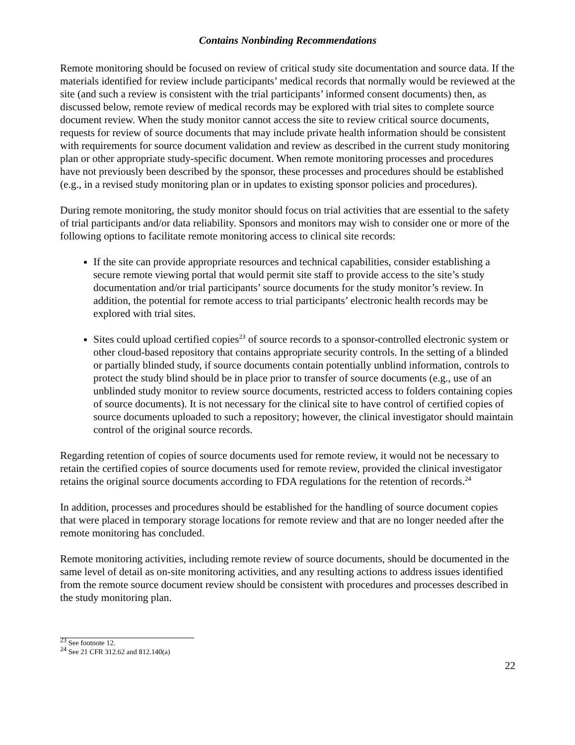Contains Nonbinding Recommendations
Remote monitoring should be focused on review of critical study site documentation and source data. If the materials identified for review include participants’ medical records that normally would be reviewed at the site (and such a review is consistent with the trial participants’ informed consent documents) then, as discussed below, remote review of medical records may be explored with trial sites to complete source document review. When the study monitor cannot access the site to review critical source documents, requests for review of source documents that may include private health information should be consistent with requirements for source document validation and review as described in the current study monitoring plan or other appropriate study-specific document. When remote monitoring processes and procedures have not previously been described by the sponsor, these processes and procedures should be established (e.g., in a revised study monitoring plan or in updates to existing sponsor policies and procedures).
During remote monitoring, the study monitor should focus on trial activities that are essential to the safety of trial participants and/or data reliability. Sponsors and monitors may wish to consider one or more of the following options to facilitate remote monitoring access to clinical site records:
If the site can provide appropriate resources and technical capabilities, consider establishing a secure remote viewing portal that would permit site staff to provide access to the site’s study documentation and/or trial participants’ source documents for the study monitor’s review. In addition, the potential for remote access to trial participants’ electronic health records may be explored with trial sites.
Sites could upload certified copies<sup>23</sup> of source records to a sponsor-controlled electronic system or other cloud-based repository that contains appropriate security controls. In the setting of a blinded or partially blinded study, if source documents contain potentially unblind information, controls to protect the study blind should be in place prior to transfer of source documents (e.g., use of an unblinded study monitor to review source documents, restricted access to folders containing copies of source documents). It is not necessary for the clinical site to have control of certified copies of source documents uploaded to such a repository; however, the clinical investigator should maintain control of the original source records.
Regarding retention of copies of source documents used for remote review, it would not be necessary to retain the certified copies of source documents used for remote review, provided the clinical investigator retains the original source documents according to FDA regulations for the retention of records.<sup>24</sup>
In addition, processes and procedures should be established for the handling of source document copies that were placed in temporary storage locations for remote review and that are no longer needed after the remote monitoring has concluded.
Remote monitoring activities, including remote review of source documents, should be documented in the same level of detail as on-site monitoring activities, and any resulting actions to address issues identified from the remote source document review should be consistent with procedures and processes described in the study monitoring plan.
<sup>23</sup> See footnote 12.
<sup>24</sup> See 21 CFR 312.62 and 812.140(a)
22